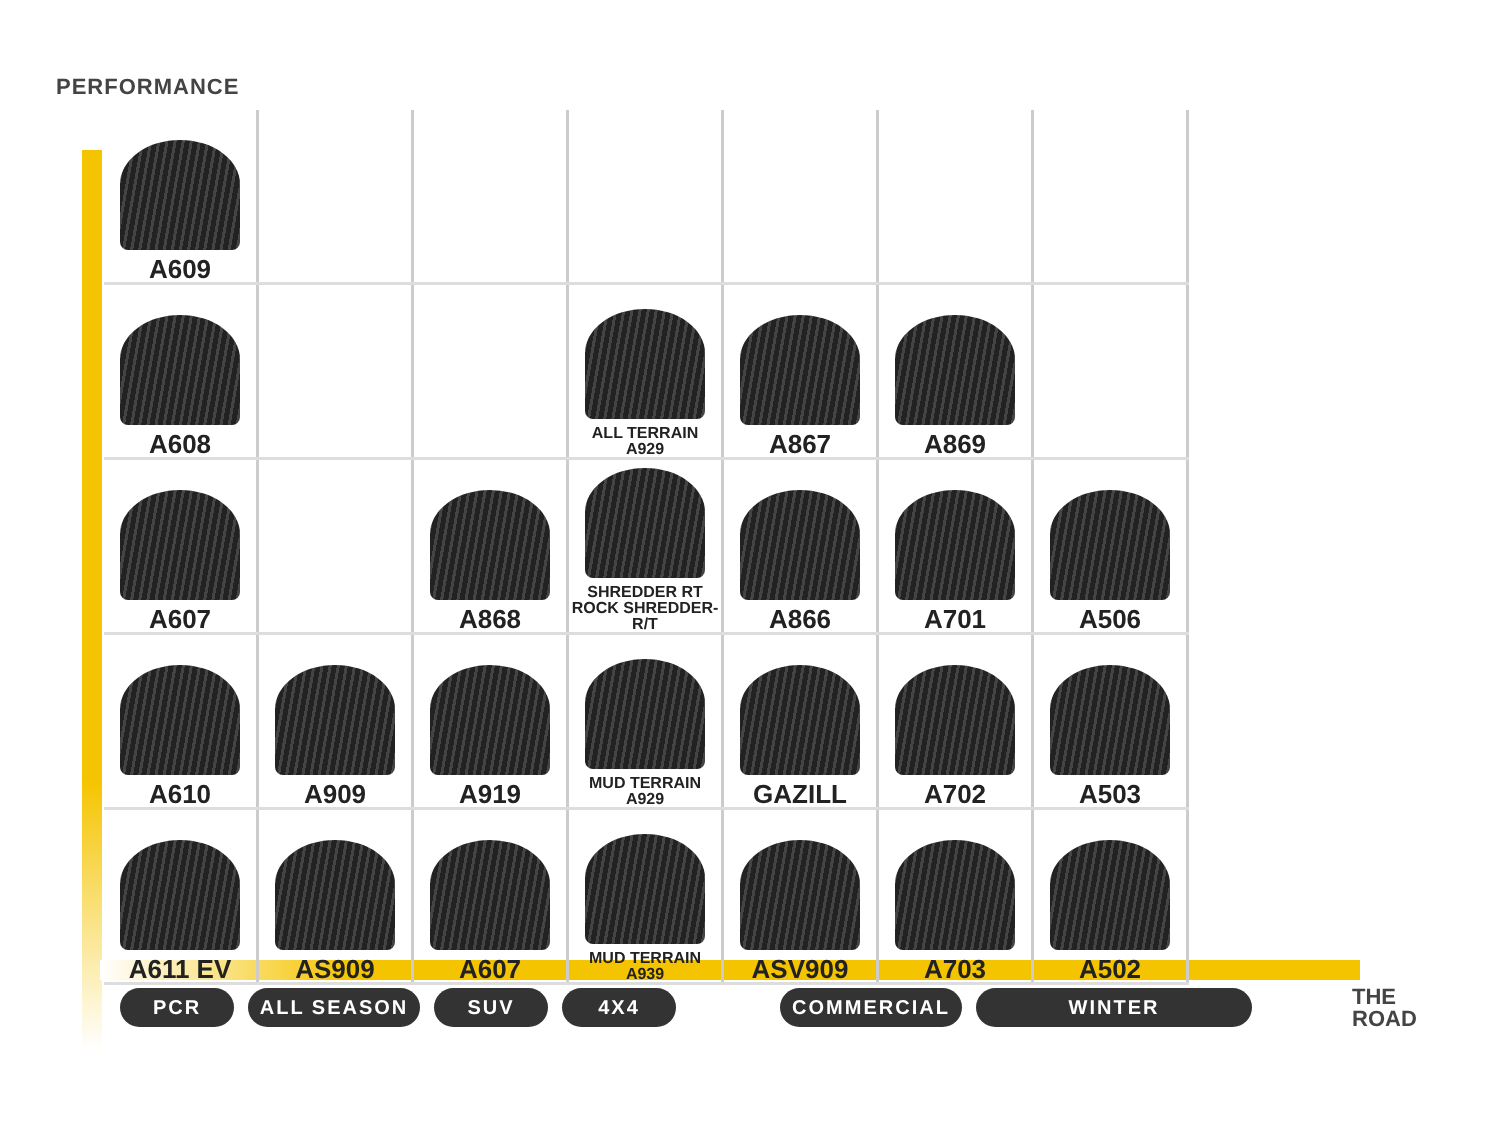PERFORMANCE
| A609 | | | | | | |
| A608 | | | ALL TERRAIN A929 | A867 | A869 | |
| A607 | | A868 | SHREDDER RT ROCK SHREDDER-R/T | A866 | A701 | A506 |
| A610 | A909 | A919 | MUD TERRAIN A929 | GAZILL | A702 | A503 |
| A611 EV | AS909 | A607 | MUD TERRAIN A939 | ASV909 | A703 | A502 |
PCR ALL SEASON SUV 4X4 COMMERCIAL WINTER
THE
ROAD